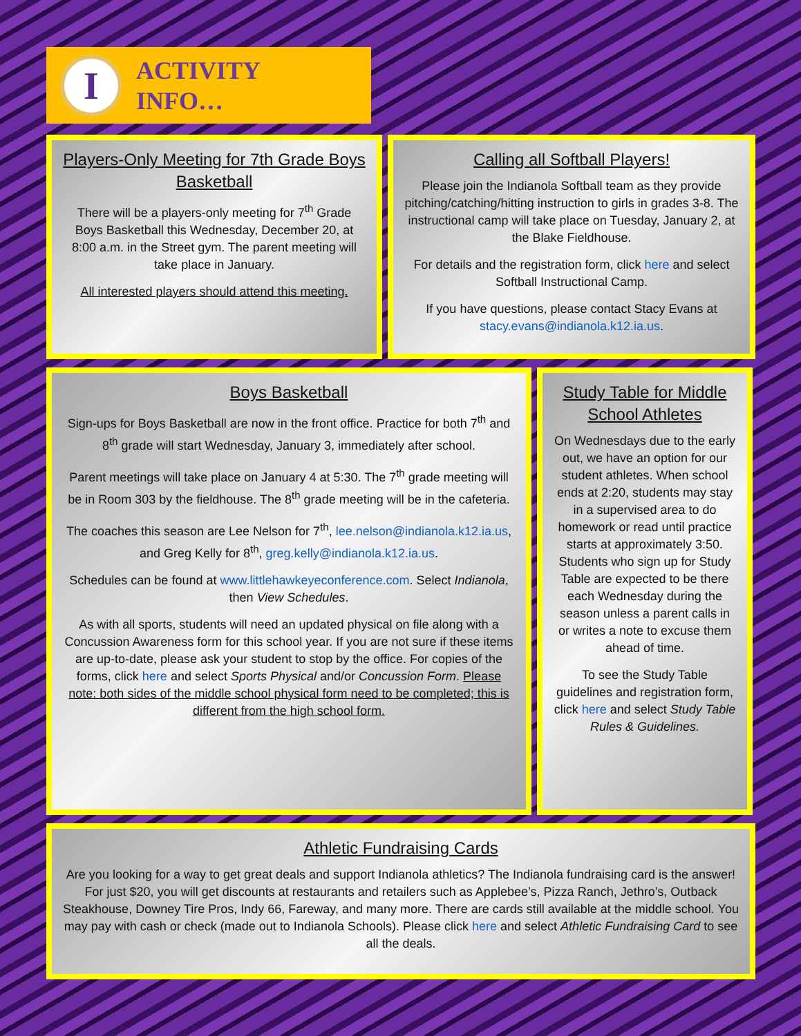I
ACTIVITY
INFO…
Players-Only Meeting for 7th Grade Boys Basketball
There will be a players-only meeting for 7<sup>th</sup> Grade Boys Basketball this Wednesday, December 20, at 8:00 a.m. in the Street gym. The parent meeting will take place in January.
All interested players should attend this meeting.
Calling all Softball Players!
Please join the Indianola Softball team as they provide pitching/catching/hitting instruction to girls in grades 3-8. The instructional camp will take place on Tuesday, January 2, at the Blake Fieldhouse.
For details and the registration form, click here and select Softball Instructional Camp.
If you have questions, please contact Stacy Evans at stacy.evans@indianola.k12.ia.us.
Boys Basketball
Sign-ups for Boys Basketball are now in the front office. Practice for both 7<sup>th</sup> and 8<sup>th</sup> grade will start Wednesday, January 3, immediately after school.
Parent meetings will take place on January 4 at 5:30. The 7<sup>th</sup> grade meeting will be in Room 303 by the fieldhouse. The 8<sup>th</sup> grade meeting will be in the cafeteria.
The coaches this season are Lee Nelson for 7<sup>th</sup>, lee.nelson@indianola.k12.ia.us, and Greg Kelly for 8<sup>th</sup>, greg.kelly@indianola.k12.ia.us.
Schedules can be found at www.littlehawkeyeconference.com. Select Indianola, then View Schedules.
As with all sports, students will need an updated physical on file along with a Concussion Awareness form for this school year. If you are not sure if these items are up-to-date, please ask your student to stop by the office. For copies of the forms, click here and select Sports Physical and/or Concussion Form. Please note: both sides of the middle school physical form need to be completed; this is different from the high school form.
Study Table for Middle School Athletes
On Wednesdays due to the early out, we have an option for our student athletes. When school ends at 2:20, students may stay in a supervised area to do homework or read until practice starts at approximately 3:50. Students who sign up for Study Table are expected to be there each Wednesday during the season unless a parent calls in or writes a note to excuse them ahead of time.
To see the Study Table guidelines and registration form, click here and select Study Table Rules & Guidelines.
Athletic Fundraising Cards
Are you looking for a way to get great deals and support Indianola athletics? The Indianola fundraising card is the answer! For just $20, you will get discounts at restaurants and retailers such as Applebee’s, Pizza Ranch, Jethro’s, Outback Steakhouse, Downey Tire Pros, Indy 66, Fareway, and many more. There are cards still available at the middle school. You may pay with cash or check (made out to Indianola Schools). Please click here and select Athletic Fundraising Card to see all the deals.